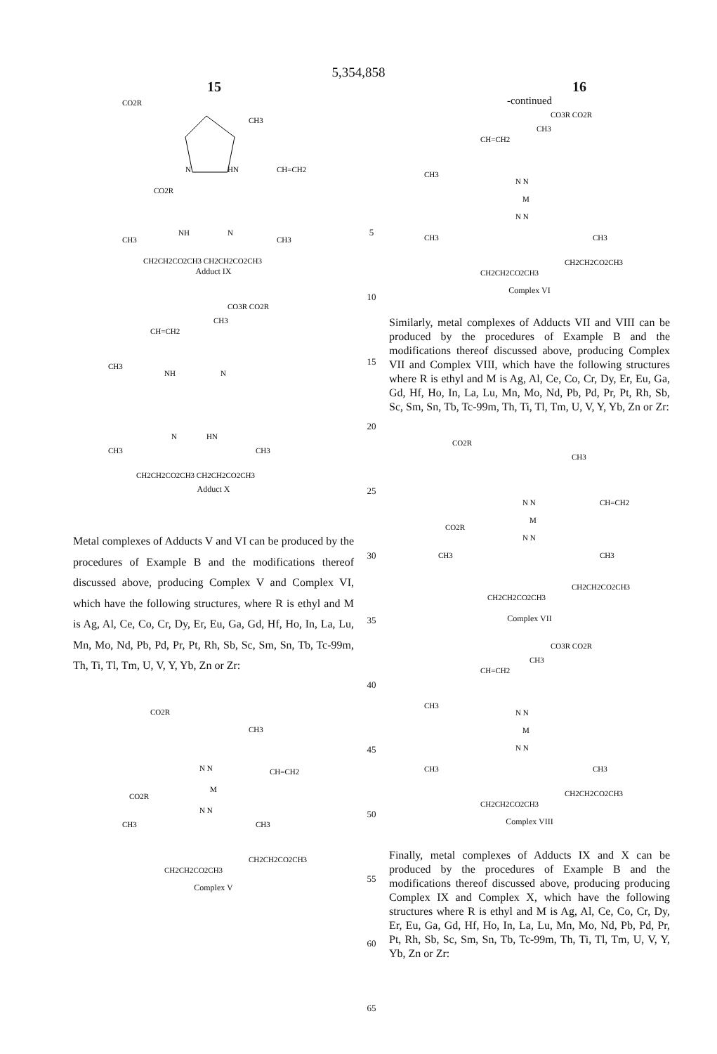5,354,858
15 16
CO2R
CH3
CH=CH2
CO2R
N
HN
NH
N
CH3
CH3
CH2CH2CO2CH3 CH2CH2CO2CH3
Adduct IX
CO3R CO2R
CH3
CH=CH2
CH3
NH
N
N
HN
CH3
CH3
CH2CH2CO2CH3 CH2CH2CO2CH3
Adduct X
Metal complexes of Adducts V and VI can be produced by the procedures of Example B and the modifications thereof discussed above, producing Complex V and Complex VI, which have the following structures, where R is ethyl and M is Ag, Al, Ce, Co, Cr, Dy, Er, Eu, Ga, Gd, Hf, Ho, In, La, Lu, Mn, Mo, Nd, Pb, Pd, Pr, Pt, Rh, Sb, Sc, Sm, Sn, Tb, Tc-99m, Th, Ti, Tl, Tm, U, V, Y, Yb, Zn or Zr:
CO2R
CH3
CH=CH2
CO2R
N N
M
N N
CH3
CH3
CH2CH2CO2CH3
CH2CH2CO2CH3
Complex V
5
10
15
20
25
30
35
40
45
50
55
60
65
-continued
CO3R CO2R
CH3
CH=CH2
CH3
N N
M
N N
CH3
CH3
CH2CH2CO2CH3
CH2CH2CO2CH3
Complex VI
Similarly, metal complexes of Adducts VII and VIII can be produced by the procedures of Example B and the modifications thereof discussed above, producing Complex VII and Complex VIII, which have the following structures where R is ethyl and M is Ag, Al, Ce, Co, Cr, Dy, Er, Eu, Ga, Gd, Hf, Ho, In, La, Lu, Mn, Mo, Nd, Pb, Pd, Pr, Pt, Rh, Sb, Sc, Sm, Sn, Tb, Tc-99m, Th, Ti, Tl, Tm, U, V, Y, Yb, Zn or Zr:
CO2R
CH3
CH=CH2
CO2R
N N
M
N N
CH3
CH3
CH2CH2CO2CH3
CH2CH2CO2CH3
Complex VII
CO3R CO2R
CH3
CH=CH2
CH3
N N
M
N N
CH3
CH3
CH2CH2CO2CH3
CH2CH2CO2CH3
Complex VIII
Finally, metal complexes of Adducts IX and X can be produced by the procedures of Example B and the modifications thereof discussed above, producing producing Complex IX and Complex X, which have the following structures where R is ethyl and M is Ag, Al, Ce, Co, Cr, Dy, Er, Eu, Ga, Gd, Hf, Ho, In, La, Lu, Mn, Mo, Nd, Pb, Pd, Pr, Pt, Rh, Sb, Sc, Sm, Sn, Tb, Tc-99m, Th, Ti, Tl, Tm, U, V, Y, Yb, Zn or Zr: